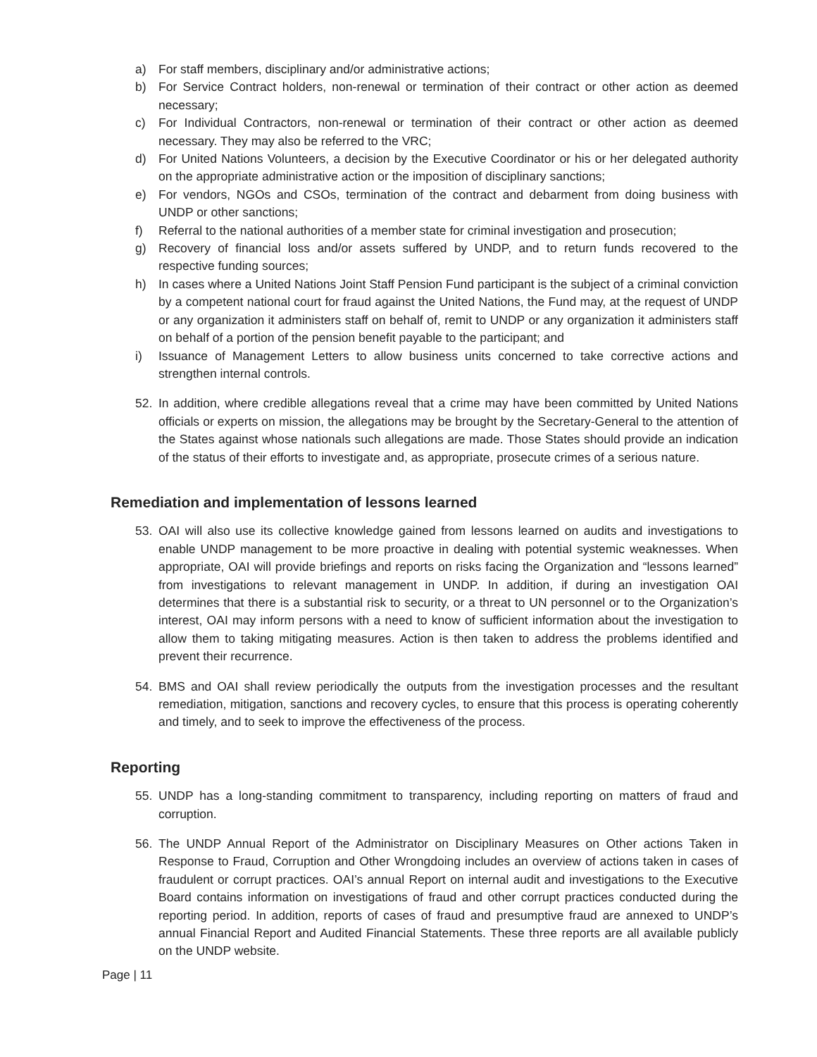a) For staff members, disciplinary and/or administrative actions;
b) For Service Contract holders, non-renewal or termination of their contract or other action as deemed necessary;
c) For Individual Contractors, non-renewal or termination of their contract or other action as deemed necessary. They may also be referred to the VRC;
d) For United Nations Volunteers, a decision by the Executive Coordinator or his or her delegated authority on the appropriate administrative action or the imposition of disciplinary sanctions;
e) For vendors, NGOs and CSOs, termination of the contract and debarment from doing business with UNDP or other sanctions;
f) Referral to the national authorities of a member state for criminal investigation and prosecution;
g) Recovery of financial loss and/or assets suffered by UNDP, and to return funds recovered to the respective funding sources;
h) In cases where a United Nations Joint Staff Pension Fund participant is the subject of a criminal conviction by a competent national court for fraud against the United Nations, the Fund may, at the request of UNDP or any organization it administers staff on behalf of, remit to UNDP or any organization it administers staff on behalf of a portion of the pension benefit payable to the participant; and
i) Issuance of Management Letters to allow business units concerned to take corrective actions and strengthen internal controls.
52. In addition, where credible allegations reveal that a crime may have been committed by United Nations officials or experts on mission, the allegations may be brought by the Secretary-General to the attention of the States against whose nationals such allegations are made. Those States should provide an indication of the status of their efforts to investigate and, as appropriate, prosecute crimes of a serious nature.
Remediation and implementation of lessons learned
53. OAI will also use its collective knowledge gained from lessons learned on audits and investigations to enable UNDP management to be more proactive in dealing with potential systemic weaknesses. When appropriate, OAI will provide briefings and reports on risks facing the Organization and “lessons learned” from investigations to relevant management in UNDP. In addition, if during an investigation OAI determines that there is a substantial risk to security, or a threat to UN personnel or to the Organization’s interest, OAI may inform persons with a need to know of sufficient information about the investigation to allow them to taking mitigating measures. Action is then taken to address the problems identified and prevent their recurrence.
54. BMS and OAI shall review periodically the outputs from the investigation processes and the resultant remediation, mitigation, sanctions and recovery cycles, to ensure that this process is operating coherently and timely, and to seek to improve the effectiveness of the process.
Reporting
55. UNDP has a long-standing commitment to transparency, including reporting on matters of fraud and corruption.
56. The UNDP Annual Report of the Administrator on Disciplinary Measures on Other actions Taken in Response to Fraud, Corruption and Other Wrongdoing includes an overview of actions taken in cases of fraudulent or corrupt practices. OAI’s annual Report on internal audit and investigations to the Executive Board contains information on investigations of fraud and other corrupt practices conducted during the reporting period. In addition, reports of cases of fraud and presumptive fraud are annexed to UNDP’s annual Financial Report and Audited Financial Statements. These three reports are all available publicly on the UNDP website.
Page | 11